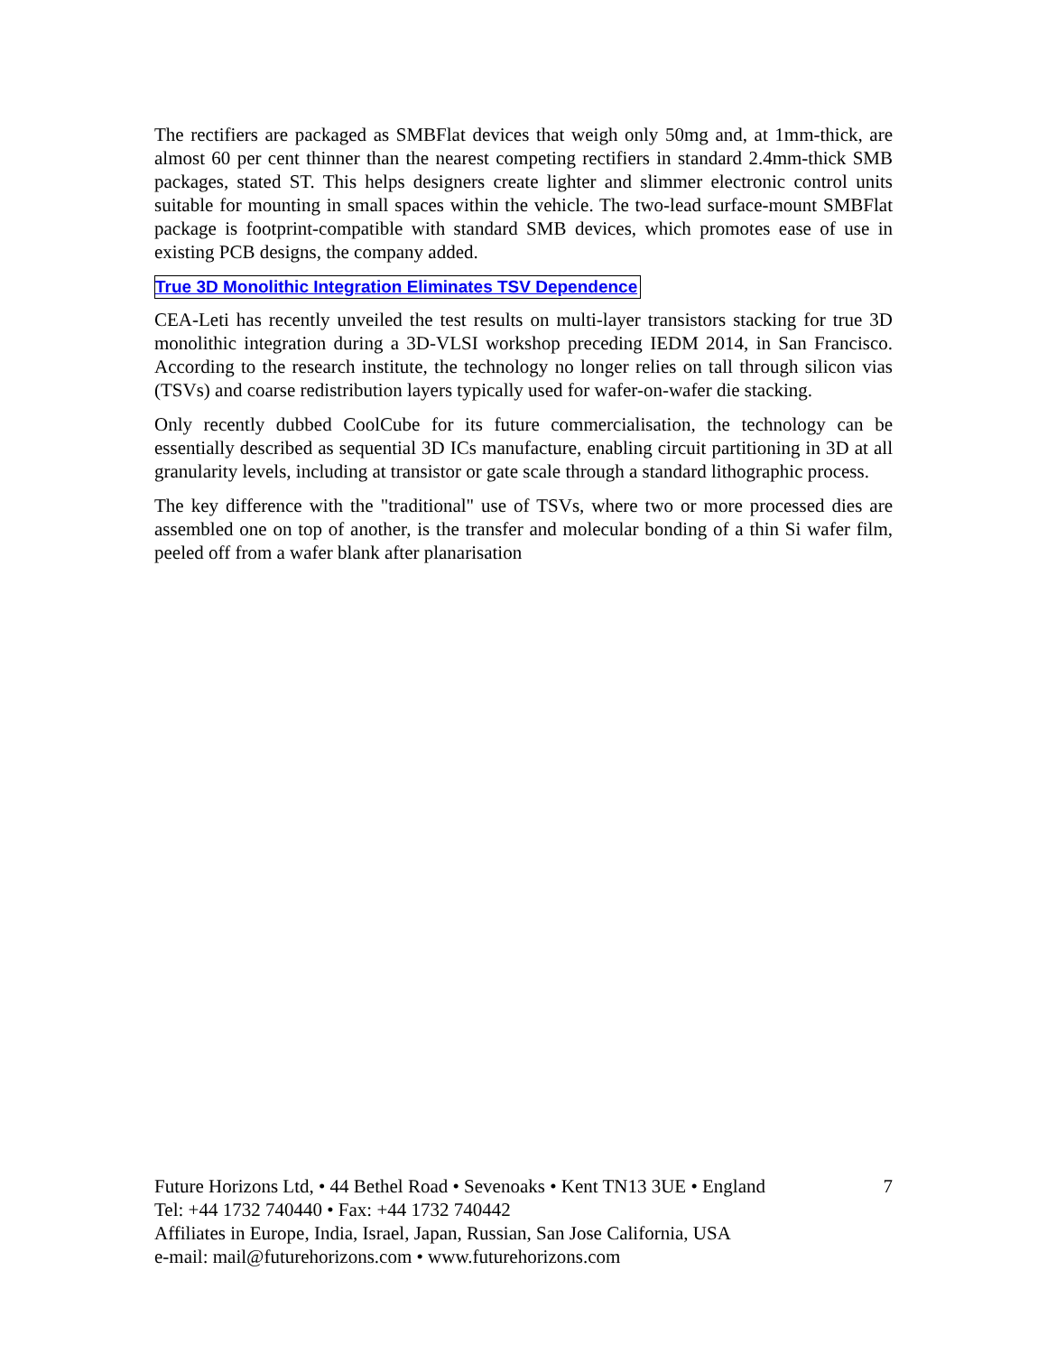The rectifiers are packaged as SMBFlat devices that weigh only 50mg and, at 1mm-thick, are almost 60 per cent thinner than the nearest competing rectifiers in standard 2.4mm-thick SMB packages, stated ST. This helps designers create lighter and slimmer electronic control units suitable for mounting in small spaces within the vehicle. The two-lead surface-mount SMBFlat package is footprint-compatible with standard SMB devices, which promotes ease of use in existing PCB designs, the company added.
True 3D Monolithic Integration Eliminates TSV Dependence
CEA-Leti has recently unveiled the test results on multi-layer transistors stacking for true 3D monolithic integration during a 3D-VLSI workshop preceding IEDM 2014, in San Francisco. According to the research institute, the technology no longer relies on tall through silicon vias (TSVs) and coarse redistribution layers typically used for wafer-on-wafer die stacking.
Only recently dubbed CoolCube for its future commercialisation, the technology can be essentially described as sequential 3D ICs manufacture, enabling circuit partitioning in 3D at all granularity levels, including at transistor or gate scale through a standard lithographic process.
The key difference with the "traditional" use of TSVs, where two or more processed dies are assembled one on top of another, is the transfer and molecular bonding of a thin Si wafer film, peeled off from a wafer blank after planarisation
Future Horizons Ltd, • 44 Bethel Road • Sevenoaks • Kent TN13 3UE • England 7
Tel: +44 1732 740440 • Fax: +44 1732 740442
Affiliates in Europe, India, Israel, Japan, Russian, San Jose California, USA
e-mail: mail@futurehorizons.com • www.futurehorizons.com